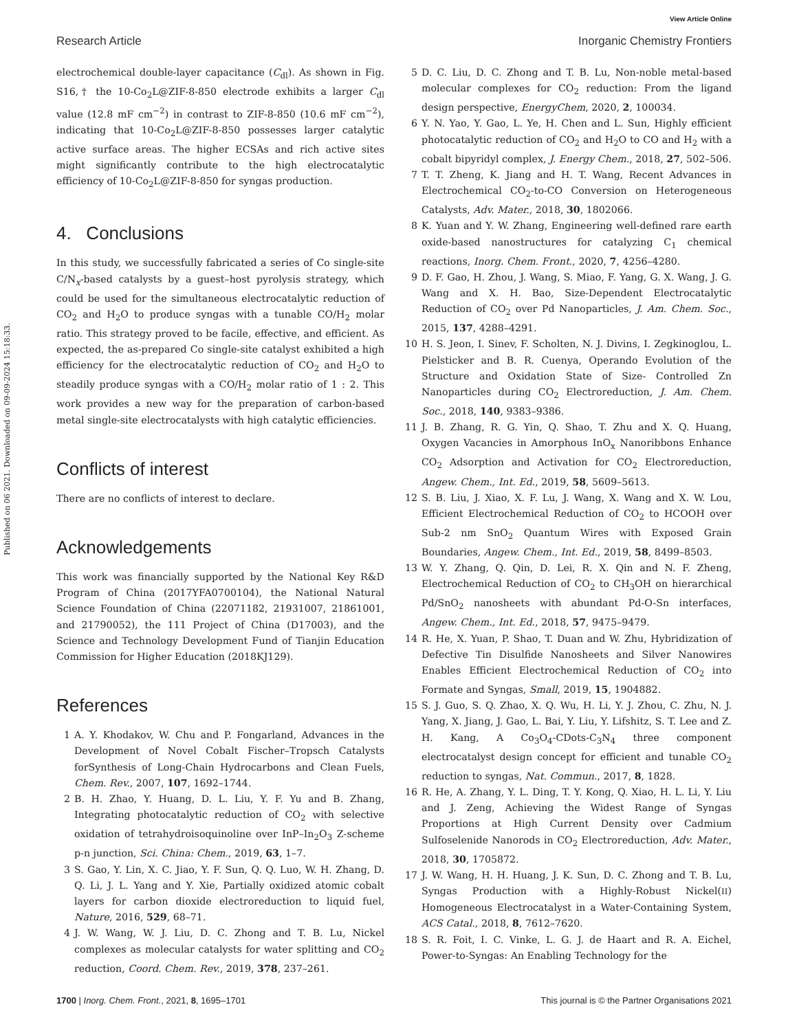View Article Online
Research Article Inorganic Chemistry Frontiers
Published on 06 2021. Downloaded on 09-09-2024 15:18:33.
electrochemical double-layer capacitance (C<sub>dl</sub>). As shown in Fig. S16,† the 10-Co<sub>2</sub>L@ZIF-8-850 electrode exhibits a larger C<sub>dl</sub> value (12.8 mF cm<sup>−2</sup>) in contrast to ZIF-8-850 (10.6 mF cm<sup>−2</sup>), indicating that 10-Co<sub>2</sub>L@ZIF-8-850 possesses larger catalytic active surface areas. The higher ECSAs and rich active sites might significantly contribute to the high electrocatalytic efficiency of 10-Co<sub>2</sub>L@ZIF-8-850 for syngas production.
4. Conclusions
In this study, we successfully fabricated a series of Co single-site C/N<sub>x</sub>-based catalysts by a guest–host pyrolysis strategy, which could be used for the simultaneous electrocatalytic reduction of CO<sub>2</sub> and H<sub>2</sub>O to produce syngas with a tunable CO/H<sub>2</sub> molar ratio. This strategy proved to be facile, effective, and efficient. As expected, the as-prepared Co single-site catalyst exhibited a high efficiency for the electrocatalytic reduction of CO<sub>2</sub> and H<sub>2</sub>O to steadily produce syngas with a CO/H<sub>2</sub> molar ratio of 1 : 2. This work provides a new way for the preparation of carbon-based metal single-site electrocatalysts with high catalytic efficiencies.
Conflicts of interest
There are no conflicts of interest to declare.
Acknowledgements
This work was financially supported by the National Key R&D Program of China (2017YFA0700104), the National Natural Science Foundation of China (22071182, 21931007, 21861001, and 21790052), the 111 Project of China (D17003), and the Science and Technology Development Fund of Tianjin Education Commission for Higher Education (2018KJ129).
References
1 A. Y. Khodakov, W. Chu and P. Fongarland, Advances in the Development of Novel Cobalt Fischer–Tropsch Catalysts forSynthesis of Long-Chain Hydrocarbons and Clean Fuels, Chem. Rev., 2007, 107, 1692–1744.
2 B. H. Zhao, Y. Huang, D. L. Liu, Y. F. Yu and B. Zhang, Integrating photocatalytic reduction of CO<sub>2</sub> with selective oxidation of tetrahydroisoquinoline over InP–In<sub>2</sub>O<sub>3</sub> Z-scheme p-n junction, Sci. China: Chem., 2019, 63, 1–7.
3 S. Gao, Y. Lin, X. C. Jiao, Y. F. Sun, Q. Q. Luo, W. H. Zhang, D. Q. Li, J. L. Yang and Y. Xie, Partially oxidized atomic cobalt layers for carbon dioxide electroreduction to liquid fuel, Nature, 2016, 529, 68–71.
4 J. W. Wang, W. J. Liu, D. C. Zhong and T. B. Lu, Nickel complexes as molecular catalysts for water splitting and CO<sub>2</sub> reduction, Coord. Chem. Rev., 2019, 378, 237–261.
5 D. C. Liu, D. C. Zhong and T. B. Lu, Non-noble metal-based molecular complexes for CO<sub>2</sub> reduction: From the ligand design perspective, EnergyChem, 2020, 2, 100034.
6 Y. N. Yao, Y. Gao, L. Ye, H. Chen and L. Sun, Highly efficient photocatalytic reduction of CO<sub>2</sub> and H<sub>2</sub>O to CO and H<sub>2</sub> with a cobalt bipyridyl complex, J. Energy Chem., 2018, 27, 502–506.
7 T. T. Zheng, K. Jiang and H. T. Wang, Recent Advances in Electrochemical CO<sub>2</sub>-to-CO Conversion on Heterogeneous Catalysts, Adv. Mater., 2018, 30, 1802066.
8 K. Yuan and Y. W. Zhang, Engineering well-defined rare earth oxide-based nanostructures for catalyzing C<sub>1</sub> chemical reactions, Inorg. Chem. Front., 2020, 7, 4256–4280.
9 D. F. Gao, H. Zhou, J. Wang, S. Miao, F. Yang, G. X. Wang, J. G. Wang and X. H. Bao, Size-Dependent Electrocatalytic Reduction of CO<sub>2</sub> over Pd Nanoparticles, J. Am. Chem. Soc., 2015, 137, 4288–4291.
10 H. S. Jeon, I. Sinev, F. Scholten, N. J. Divins, I. Zegkinoglou, L. Pielsticker and B. R. Cuenya, Operando Evolution of the Structure and Oxidation State of Size- Controlled Zn Nanoparticles during CO<sub>2</sub> Electroreduction, J. Am. Chem. Soc., 2018, 140, 9383–9386.
11 J. B. Zhang, R. G. Yin, Q. Shao, T. Zhu and X. Q. Huang, Oxygen Vacancies in Amorphous InO<sub>x</sub> Nanoribbons Enhance CO<sub>2</sub> Adsorption and Activation for CO<sub>2</sub> Electroreduction, Angew. Chem., Int. Ed., 2019, 58, 5609–5613.
12 S. B. Liu, J. Xiao, X. F. Lu, J. Wang, X. Wang and X. W. Lou, Efficient Electrochemical Reduction of CO<sub>2</sub> to HCOOH over Sub-2 nm SnO<sub>2</sub> Quantum Wires with Exposed Grain Boundaries, Angew. Chem., Int. Ed., 2019, 58, 8499–8503.
13 W. Y. Zhang, Q. Qin, D. Lei, R. X. Qin and N. F. Zheng, Electrochemical Reduction of CO<sub>2</sub> to CH<sub>3</sub>OH on hierarchical Pd/SnO<sub>2</sub> nanosheets with abundant Pd-O-Sn interfaces, Angew. Chem., Int. Ed., 2018, 57, 9475–9479.
14 R. He, X. Yuan, P. Shao, T. Duan and W. Zhu, Hybridization of Defective Tin Disulfide Nanosheets and Silver Nanowires Enables Efficient Electrochemical Reduction of CO<sub>2</sub> into Formate and Syngas, Small, 2019, 15, 1904882.
15 S. J. Guo, S. Q. Zhao, X. Q. Wu, H. Li, Y. J. Zhou, C. Zhu, N. J. Yang, X. Jiang, J. Gao, L. Bai, Y. Liu, Y. Lifshitz, S. T. Lee and Z. H. Kang, A Co<sub>3</sub>O<sub>4</sub>-CDots-C<sub>3</sub>N<sub>4</sub> three component electrocatalyst design concept for efficient and tunable CO<sub>2</sub> reduction to syngas, Nat. Commun., 2017, 8, 1828.
16 R. He, A. Zhang, Y. L. Ding, T. Y. Kong, Q. Xiao, H. L. Li, Y. Liu and J. Zeng, Achieving the Widest Range of Syngas Proportions at High Current Density over Cadmium Sulfoselenide Nanorods in CO<sub>2</sub> Electroreduction, Adv. Mater., 2018, 30, 1705872.
17 J. W. Wang, H. H. Huang, J. K. Sun, D. C. Zhong and T. B. Lu, Syngas Production with a Highly-Robust Nickel(II) Homogeneous Electrocatalyst in a Water-Containing System, ACS Catal., 2018, 8, 7612–7620.
18 S. R. Foit, I. C. Vinke, L. G. J. de Haart and R. A. Eichel, Power-to-Syngas: An Enabling Technology for the
1700 | Inorg. Chem. Front., 2021, 8, 1695–1701 This journal is © the Partner Organisations 2021